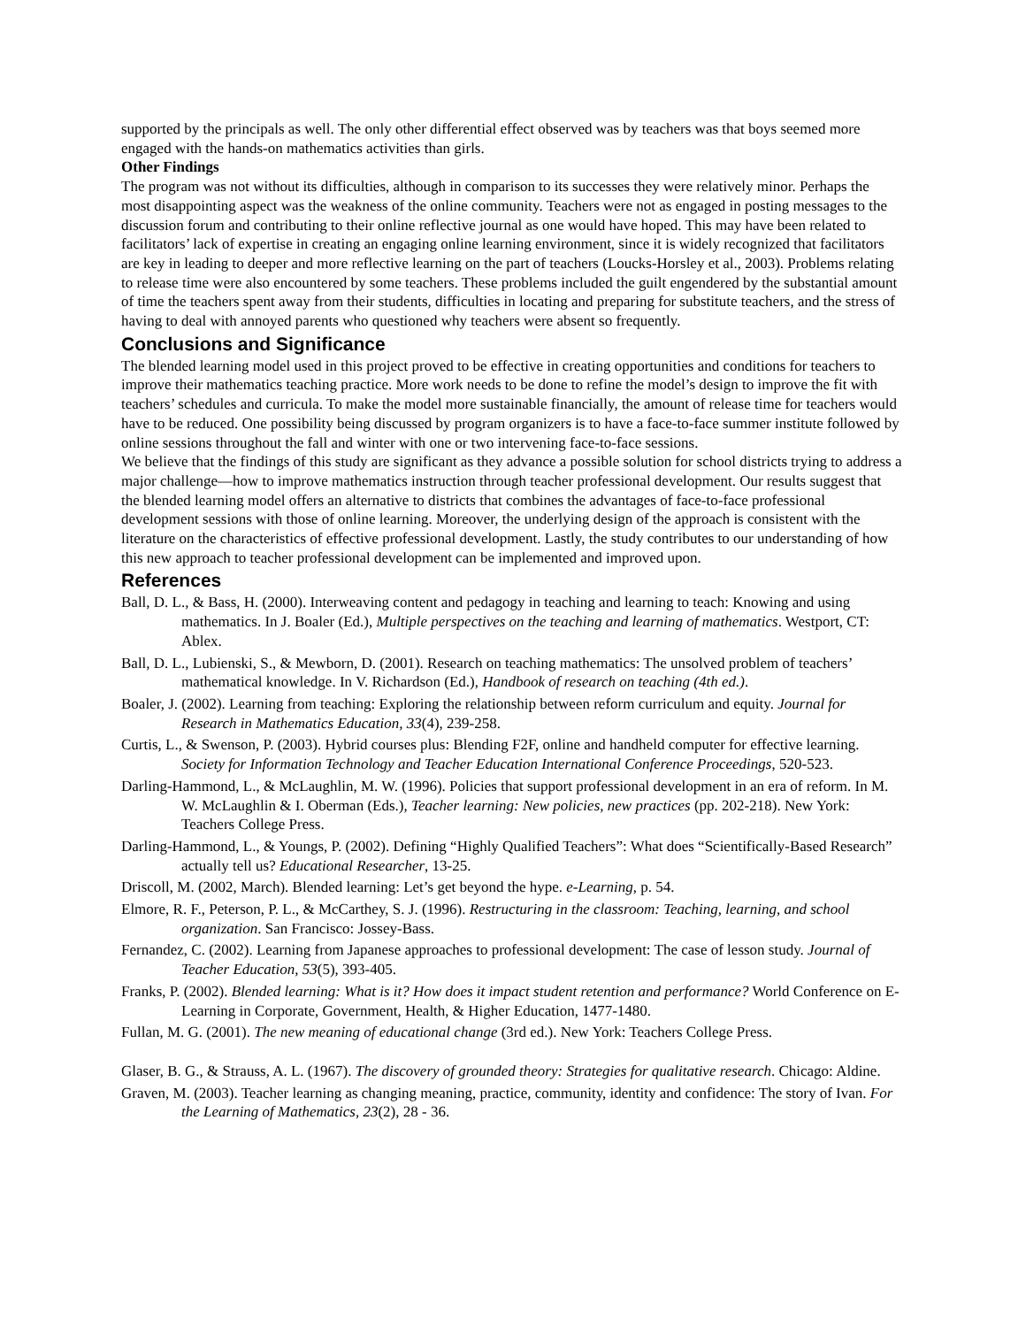supported by the principals as well. The only other differential effect observed was by teachers was that boys seemed more engaged with the hands-on mathematics activities than girls.
Other Findings
The program was not without its difficulties, although in comparison to its successes they were relatively minor. Perhaps the most disappointing aspect was the weakness of the online community. Teachers were not as engaged in posting messages to the discussion forum and contributing to their online reflective journal as one would have hoped. This may have been related to facilitators’ lack of expertise in creating an engaging online learning environment, since it is widely recognized that facilitators are key in leading to deeper and more reflective learning on the part of teachers (Loucks-Horsley et al., 2003). Problems relating to release time were also encountered by some teachers. These problems included the guilt engendered by the substantial amount of time the teachers spent away from their students, difficulties in locating and preparing for substitute teachers, and the stress of having to deal with annoyed parents who questioned why teachers were absent so frequently.
Conclusions and Significance
The blended learning model used in this project proved to be effective in creating opportunities and conditions for teachers to improve their mathematics teaching practice. More work needs to be done to refine the model’s design to improve the fit with teachers’ schedules and curricula. To make the model more sustainable financially, the amount of release time for teachers would have to be reduced. One possibility being discussed by program organizers is to have a face-to-face summer institute followed by online sessions throughout the fall and winter with one or two intervening face-to-face sessions.
We believe that the findings of this study are significant as they advance a possible solution for school districts trying to address a major challenge—how to improve mathematics instruction through teacher professional development. Our results suggest that the blended learning model offers an alternative to districts that combines the advantages of face-to-face professional development sessions with those of online learning. Moreover, the underlying design of the approach is consistent with the literature on the characteristics of effective professional development. Lastly, the study contributes to our understanding of how this new approach to teacher professional development can be implemented and improved upon.
References
Ball, D. L., & Bass, H. (2000). Interweaving content and pedagogy in teaching and learning to teach: Knowing and using mathematics. In J. Boaler (Ed.), Multiple perspectives on the teaching and learning of mathematics. Westport, CT: Ablex.
Ball, D. L., Lubienski, S., & Mewborn, D. (2001). Research on teaching mathematics: The unsolved problem of teachers’ mathematical knowledge. In V. Richardson (Ed.), Handbook of research on teaching (4th ed.).
Boaler, J. (2002). Learning from teaching: Exploring the relationship between reform curriculum and equity. Journal for Research in Mathematics Education, 33(4), 239-258.
Curtis, L., & Swenson, P. (2003). Hybrid courses plus: Blending F2F, online and handheld computer for effective learning. Society for Information Technology and Teacher Education International Conference Proceedings, 520-523.
Darling-Hammond, L., & McLaughlin, M. W. (1996). Policies that support professional development in an era of reform. In M. W. McLaughlin & I. Oberman (Eds.), Teacher learning: New policies, new practices (pp. 202-218). New York: Teachers College Press.
Darling-Hammond, L., & Youngs, P. (2002). Defining “Highly Qualified Teachers”: What does “Scientifically-Based Research” actually tell us? Educational Researcher, 13-25.
Driscoll, M. (2002, March). Blended learning: Let’s get beyond the hype. e-Learning, p. 54.
Elmore, R. F., Peterson, P. L., & McCarthey, S. J. (1996). Restructuring in the classroom: Teaching, learning, and school organization. San Francisco: Jossey-Bass.
Fernandez, C. (2002). Learning from Japanese approaches to professional development: The case of lesson study. Journal of Teacher Education, 53(5), 393-405.
Franks, P. (2002). Blended learning: What is it? How does it impact student retention and performance? World Conference on E-Learning in Corporate, Government, Health, & Higher Education, 1477-1480.
Fullan, M. G. (2001). The new meaning of educational change (3rd ed.). New York: Teachers College Press.
Glaser, B. G., & Strauss, A. L. (1967). The discovery of grounded theory: Strategies for qualitative research. Chicago: Aldine.
Graven, M. (2003). Teacher learning as changing meaning, practice, community, identity and confidence: The story of Ivan. For the Learning of Mathematics, 23(2), 28 - 36.